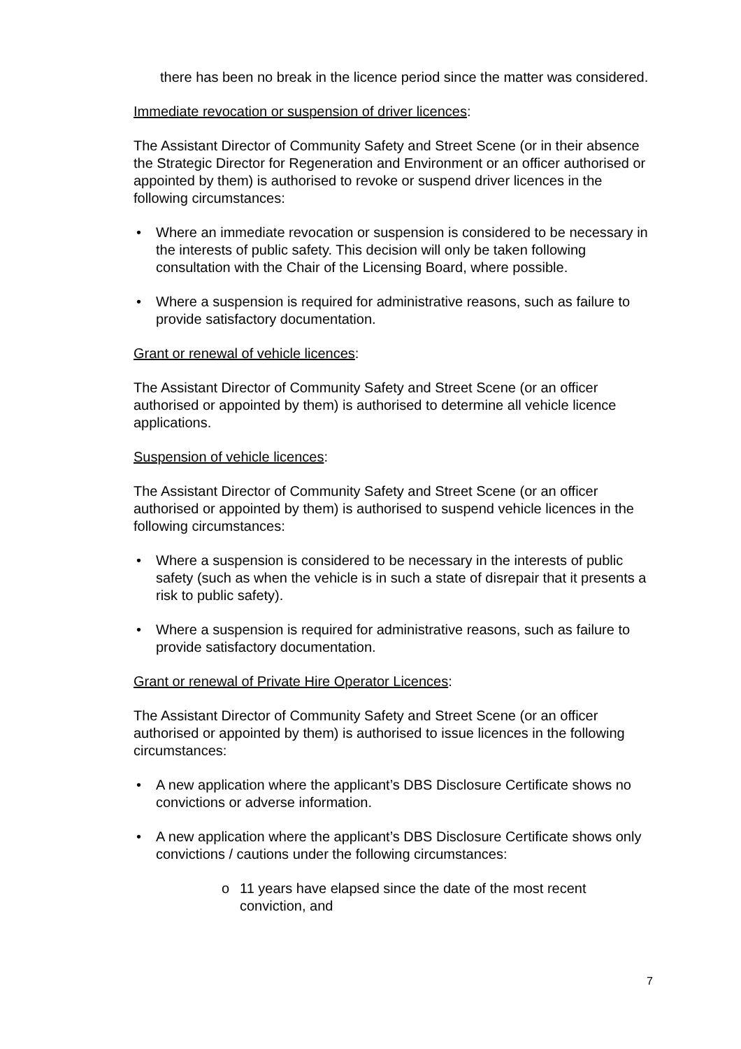there has been no break in the licence period since the matter was considered.
Immediate revocation or suspension of driver licences:
The Assistant Director of Community Safety and Street Scene (or in their absence the Strategic Director for Regeneration and Environment or an officer authorised or appointed by them) is authorised to revoke or suspend driver licences in the following circumstances:
• Where an immediate revocation or suspension is considered to be necessary in the interests of public safety. This decision will only be taken following consultation with the Chair of the Licensing Board, where possible.
• Where a suspension is required for administrative reasons, such as failure to provide satisfactory documentation.
Grant or renewal of vehicle licences:
The Assistant Director of Community Safety and Street Scene (or an officer authorised or appointed by them) is authorised to determine all vehicle licence applications.
Suspension of vehicle licences:
The Assistant Director of Community Safety and Street Scene (or an officer authorised or appointed by them) is authorised to suspend vehicle licences in the following circumstances:
• Where a suspension is considered to be necessary in the interests of public safety (such as when the vehicle is in such a state of disrepair that it presents a risk to public safety).
• Where a suspension is required for administrative reasons, such as failure to provide satisfactory documentation.
Grant or renewal of Private Hire Operator Licences:
The Assistant Director of Community Safety and Street Scene (or an officer authorised or appointed by them) is authorised to issue licences in the following circumstances:
• A new application where the applicant’s DBS Disclosure Certificate shows no convictions or adverse information.
• A new application where the applicant’s DBS Disclosure Certificate shows only convictions / cautions under the following circumstances:
o 11 years have elapsed since the date of the most recent conviction, and
7